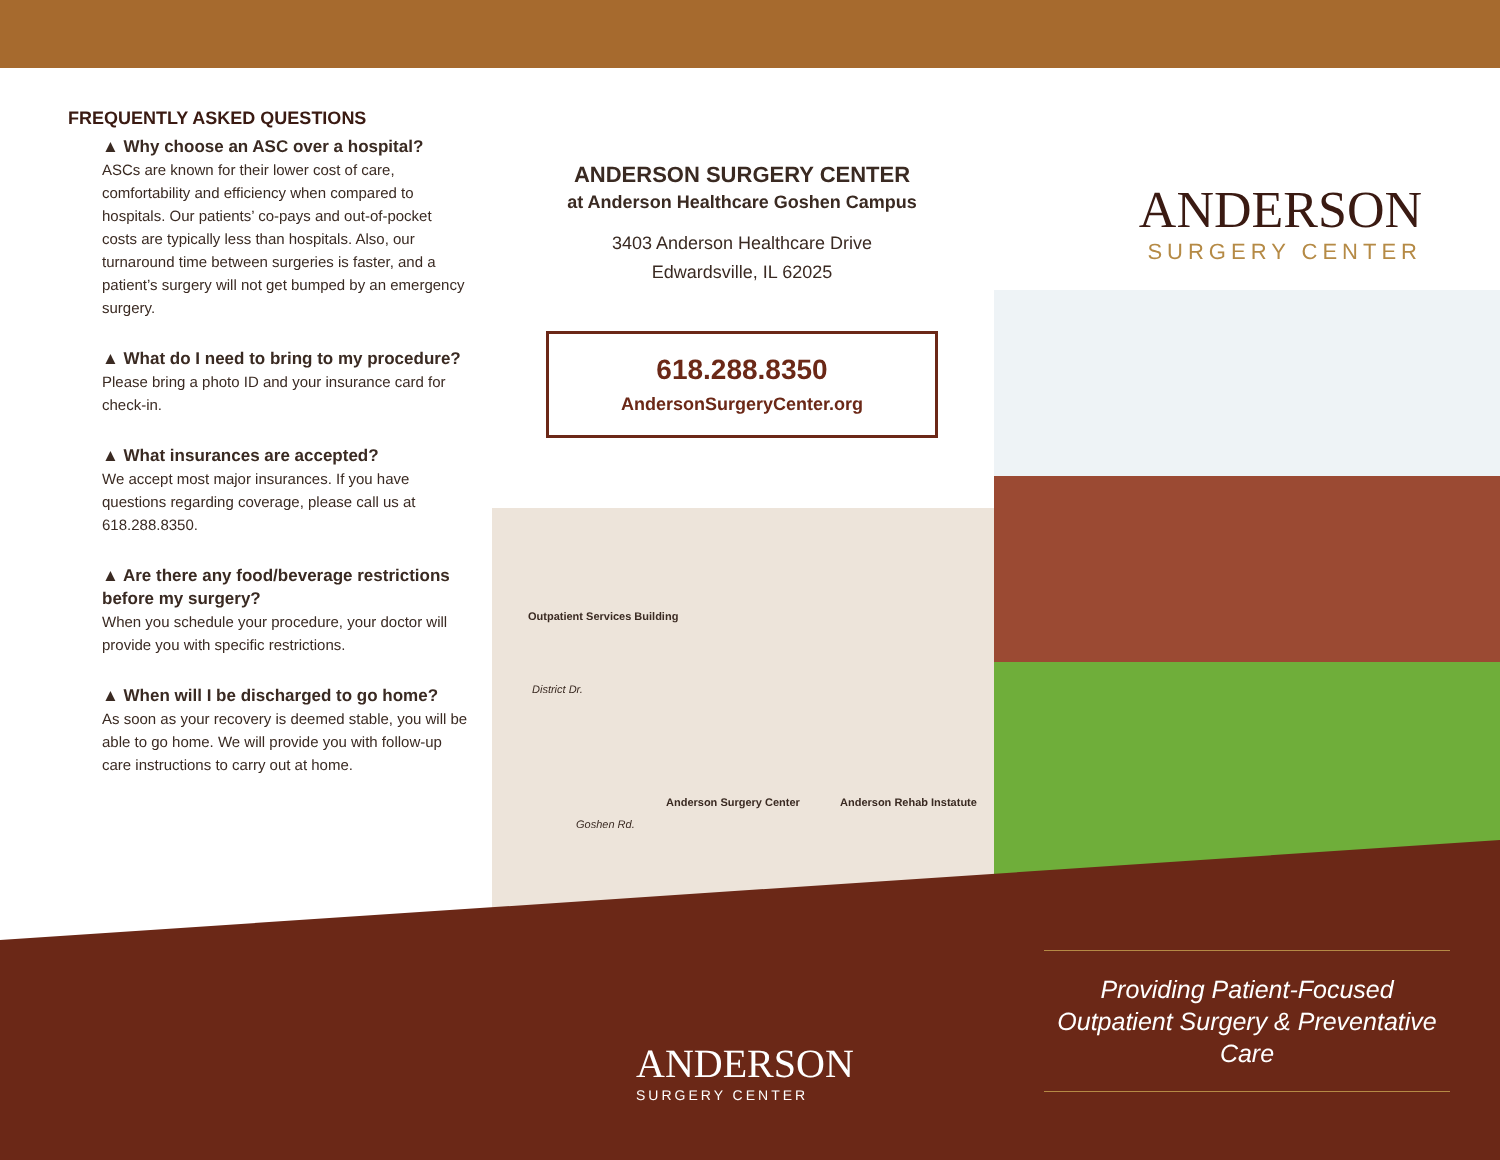FREQUENTLY ASKED QUESTIONS
▲ Why choose an ASC over a hospital?
ASCs are known for their lower cost of care, comfortability and efficiency when compared to hospitals. Our patients’ co-pays and out-of-pocket costs are typically less than hospitals. Also, our turnaround time between surgeries is faster, and a patient’s surgery will not get bumped by an emergency surgery.
▲ What do I need to bring to my procedure?
Please bring a photo ID and your insurance card for check-in.
▲ What insurances are accepted?
We accept most major insurances. If you have questions regarding coverage, please call us at 618.288.8350.
▲ Are there any food/beverage restrictions before my surgery?
When you schedule your procedure, your doctor will provide you with specific restrictions.
▲ When will I be discharged to go home?
As soon as your recovery is deemed stable, you will be able to go home. We will provide you with follow-up care instructions to carry out at home.
ANDERSON SURGERY CENTER
at Anderson Healthcare Goshen Campus
3403 Anderson Healthcare Drive
Edwardsville, IL 62025
618.288.8350
AndersonSurgeryCenter.org
Outpatient Services Building
District Dr.
Anderson Surgery Center Anderson Rehab Instatute
Goshen Rd.
ANDERSON
SURGERY CENTER
ANDERSON
SURGERY CENTER
Providing Patient-Focused Outpatient Surgery & Preventative Care